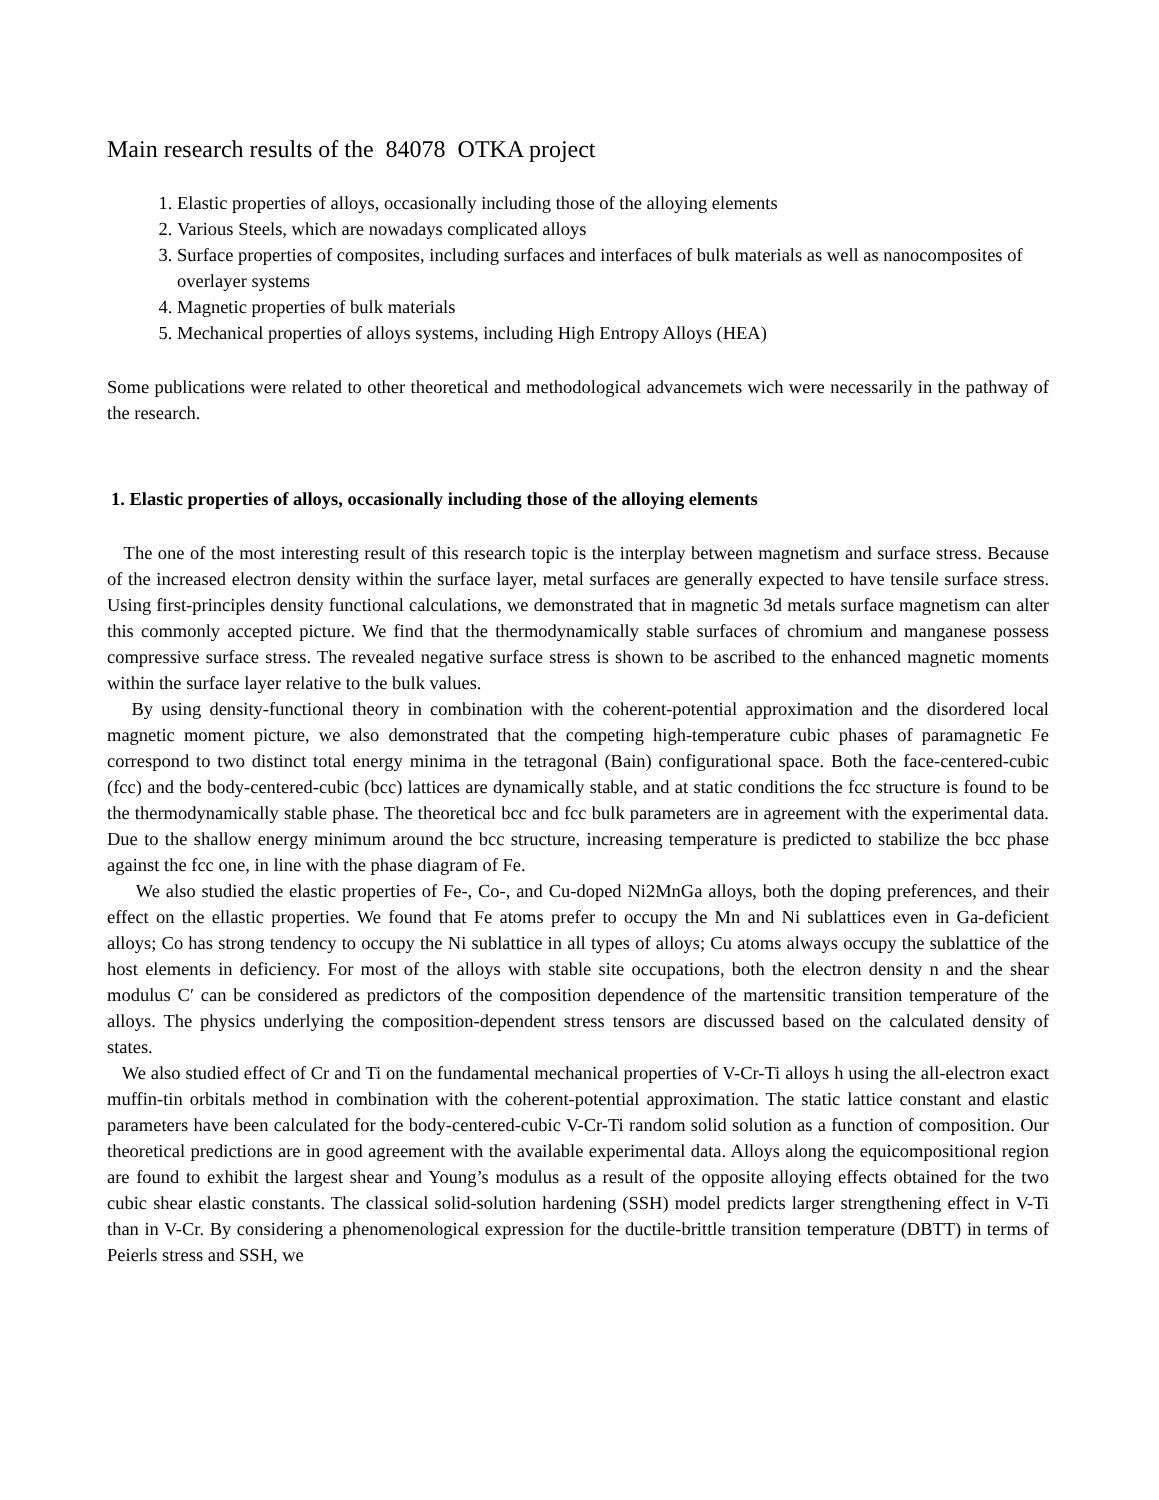Main research results of the 84078 OTKA project
1. Elastic properties of alloys, occasionally including those of the alloying elements
2. Various Steels, which are nowadays complicated alloys
3. Surface properties of composites, including surfaces and interfaces of bulk materials as well as nanocomposites of overlayer systems
4. Magnetic properties of bulk materials
5. Mechanical properties of alloys systems, including High Entropy Alloys (HEA)
Some publications were related to other theoretical and methodological advancemets wich were necessarily in the pathway of the research.
1. Elastic properties of alloys, occasionally including those of the alloying elements
The one of the most interesting result of this research topic is the interplay between magnetism and surface stress. Because of the increased electron density within the surface layer, metal surfaces are generally expected to have tensile surface stress. Using first-principles density functional calculations, we demonstrated that in magnetic 3d metals surface magnetism can alter this commonly accepted picture. We find that the thermodynamically stable surfaces of chromium and manganese possess compressive surface stress. The revealed negative surface stress is shown to be ascribed to the enhanced magnetic moments within the surface layer relative to the bulk values.
By using density-functional theory in combination with the coherent-potential approximation and the disordered local magnetic moment picture, we also demonstrated that the competing high-temperature cubic phases of paramagnetic Fe correspond to two distinct total energy minima in the tetragonal (Bain) configurational space. Both the face-centered-cubic (fcc) and the body-centered-cubic (bcc) lattices are dynamically stable, and at static conditions the fcc structure is found to be the thermodynamically stable phase. The theoretical bcc and fcc bulk parameters are in agreement with the experimental data. Due to the shallow energy minimum around the bcc structure, increasing temperature is predicted to stabilize the bcc phase against the fcc one, in line with the phase diagram of Fe.
We also studied the elastic properties of Fe-, Co-, and Cu-doped Ni2MnGa alloys, both the doping preferences, and their effect on the ellastic properties. We found that Fe atoms prefer to occupy the Mn and Ni sublattices even in Ga-deficient alloys; Co has strong tendency to occupy the Ni sublattice in all types of alloys; Cu atoms always occupy the sublattice of the host elements in deficiency. For most of the alloys with stable site occupations, both the electron density n and the shear modulus C′ can be considered as predictors of the composition dependence of the martensitic transition temperature of the alloys. The physics underlying the composition-dependent stress tensors are discussed based on the calculated density of states.
We also studied effect of Cr and Ti on the fundamental mechanical properties of V-Cr-Ti alloys h using the all-electron exact muffin-tin orbitals method in combination with the coherent-potential approximation. The static lattice constant and elastic parameters have been calculated for the body-centered-cubic V-Cr-Ti random solid solution as a function of composition. Our theoretical predictions are in good agreement with the available experimental data. Alloys along the equicompositional region are found to exhibit the largest shear and Young’s modulus as a result of the opposite alloying effects obtained for the two cubic shear elastic constants. The classical solid-solution hardening (SSH) model predicts larger strengthening effect in V-Ti than in V-Cr. By considering a phenomenological expression for the ductile-brittle transition temperature (DBTT) in terms of Peierls stress and SSH, we